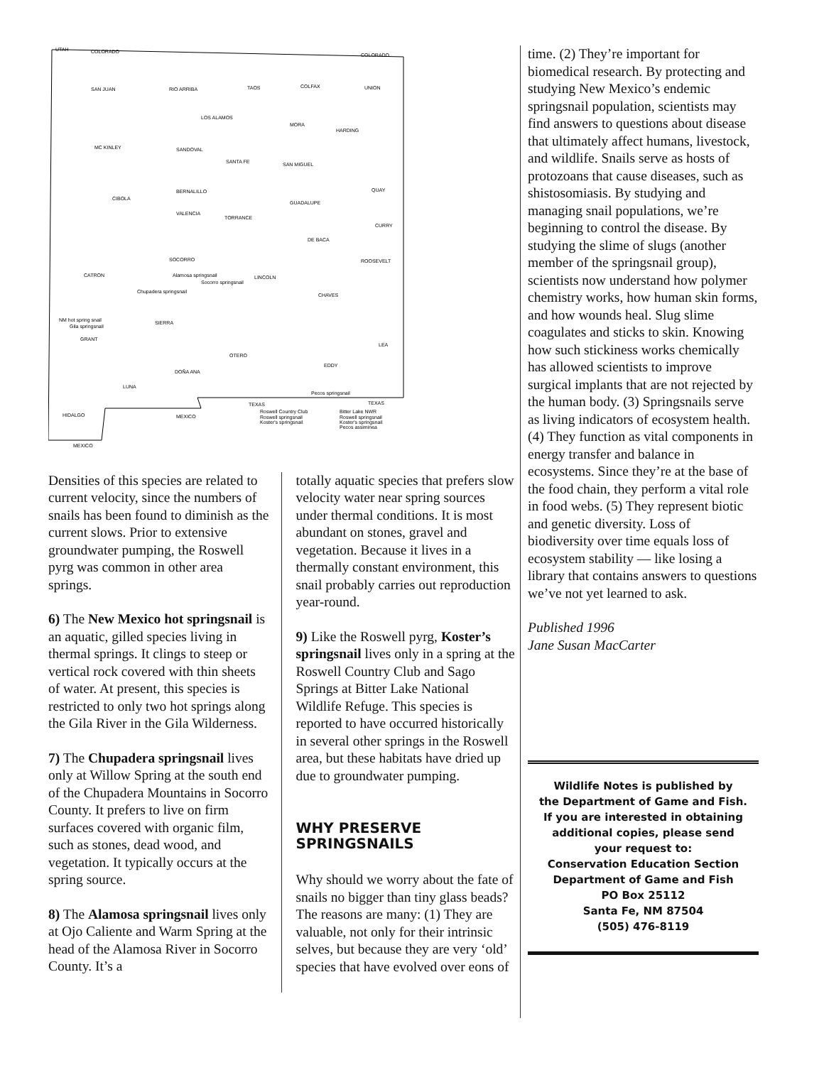UTAH
COLORADO
COLORADO
SAN JUAN
RIO ARRIBA
TAOS
COLFAX
UNION
LOS ALAMOS
MORA
HARDING
MC KINLEY
SANDOVAL
SANTA FE
SAN MIGUEL
CIBOLA
BERNALILLO
QUAY
GUADALUPE
VALENCIA
TORRANCE
CURRY
DE BACA
SOCORRO
ROOSEVELT
CATRON
LINCOLN
Alamosa springsnail
Socorro springsnail
Chupadera springsnail
CHAVES
NM hot spring snail
Gila springsnail
SIERRA
GRANT
LEA
OTERO
EDDY
DOÑA ANA
LUNA
Pecos springsnail
TEXAS
TEXAS
HIDALGO
MEXICO
Roswell Country Club
Bitter Lake NWR
Roswell springsnail
Koster's springsnail
Roswell springsnail
Koster's springsnail
Pecos assiminea
MEXICO
Densities of this species are related to current velocity, since the numbers of snails has been found to diminish as the current slows. Prior to extensive groundwater pumping, the Roswell pyrg was common in other area springs.
6) The New Mexico hot springsnail is an aquatic, gilled species living in thermal springs. It clings to steep or vertical rock covered with thin sheets of water. At present, this species is restricted to only two hot springs along the Gila River in the Gila Wilderness.
7) The Chupadera springsnail lives only at Willow Spring at the south end of the Chupadera Mountains in Socorro County. It prefers to live on firm surfaces covered with organic film, such as stones, dead wood, and vegetation. It typically occurs at the spring source.
8) The Alamosa springsnail lives only at Ojo Caliente and Warm Spring at the head of the Alamosa River in Socorro County. It’s a
totally aquatic species that prefers slow velocity water near spring sources under thermal conditions. It is most abundant on stones, gravel and vegetation. Because it lives in a thermally constant environment, this snail probably carries out reproduction year-round.
9) Like the Roswell pyrg, Koster’s springsnail lives only in a spring at the Roswell Country Club and Sago Springs at Bitter Lake National Wildlife Refuge. This species is reported to have occurred historically in several other springs in the Roswell area, but these habitats have dried up due to groundwater pumping.
WHY PRESERVE
SPRINGSNAILS
Why should we worry about the fate of snails no bigger than tiny glass beads? The reasons are many: (1) They are valuable, not only for their intrinsic selves, but because they are very ‘old’ species that have evolved over eons of
time. (2) They’re important for biomedical research. By protecting and studying New Mexico’s endemic springsnail population, scientists may find answers to questions about disease that ultimately affect humans, livestock, and wildlife. Snails serve as hosts of protozoans that cause diseases, such as shistosomiasis. By studying and managing snail populations, we’re beginning to control the disease. By studying the slime of slugs (another member of the springsnail group), scientists now understand how polymer chemistry works, how human skin forms, and how wounds heal. Slug slime coagulates and sticks to skin. Knowing how such stickiness works chemically has allowed scientists to improve surgical implants that are not rejected by the human body. (3) Springsnails serve as living indicators of ecosystem health. (4) They function as vital components in energy transfer and balance in ecosystems. Since they’re at the base of the food chain, they perform a vital role in food webs. (5) They represent biotic and genetic diversity. Loss of biodiversity over time equals loss of ecosystem stability — like losing a library that contains answers to questions we’ve not yet learned to ask.
Published 1996
Jane Susan MacCarter
Wildlife Notes is published by
the Department of Game and Fish.
If you are interested in obtaining
additional copies, please send
your request to:
Conservation Education Section
Department of Game and Fish
PO Box 25112
Santa Fe, NM 87504
(505) 476-8119